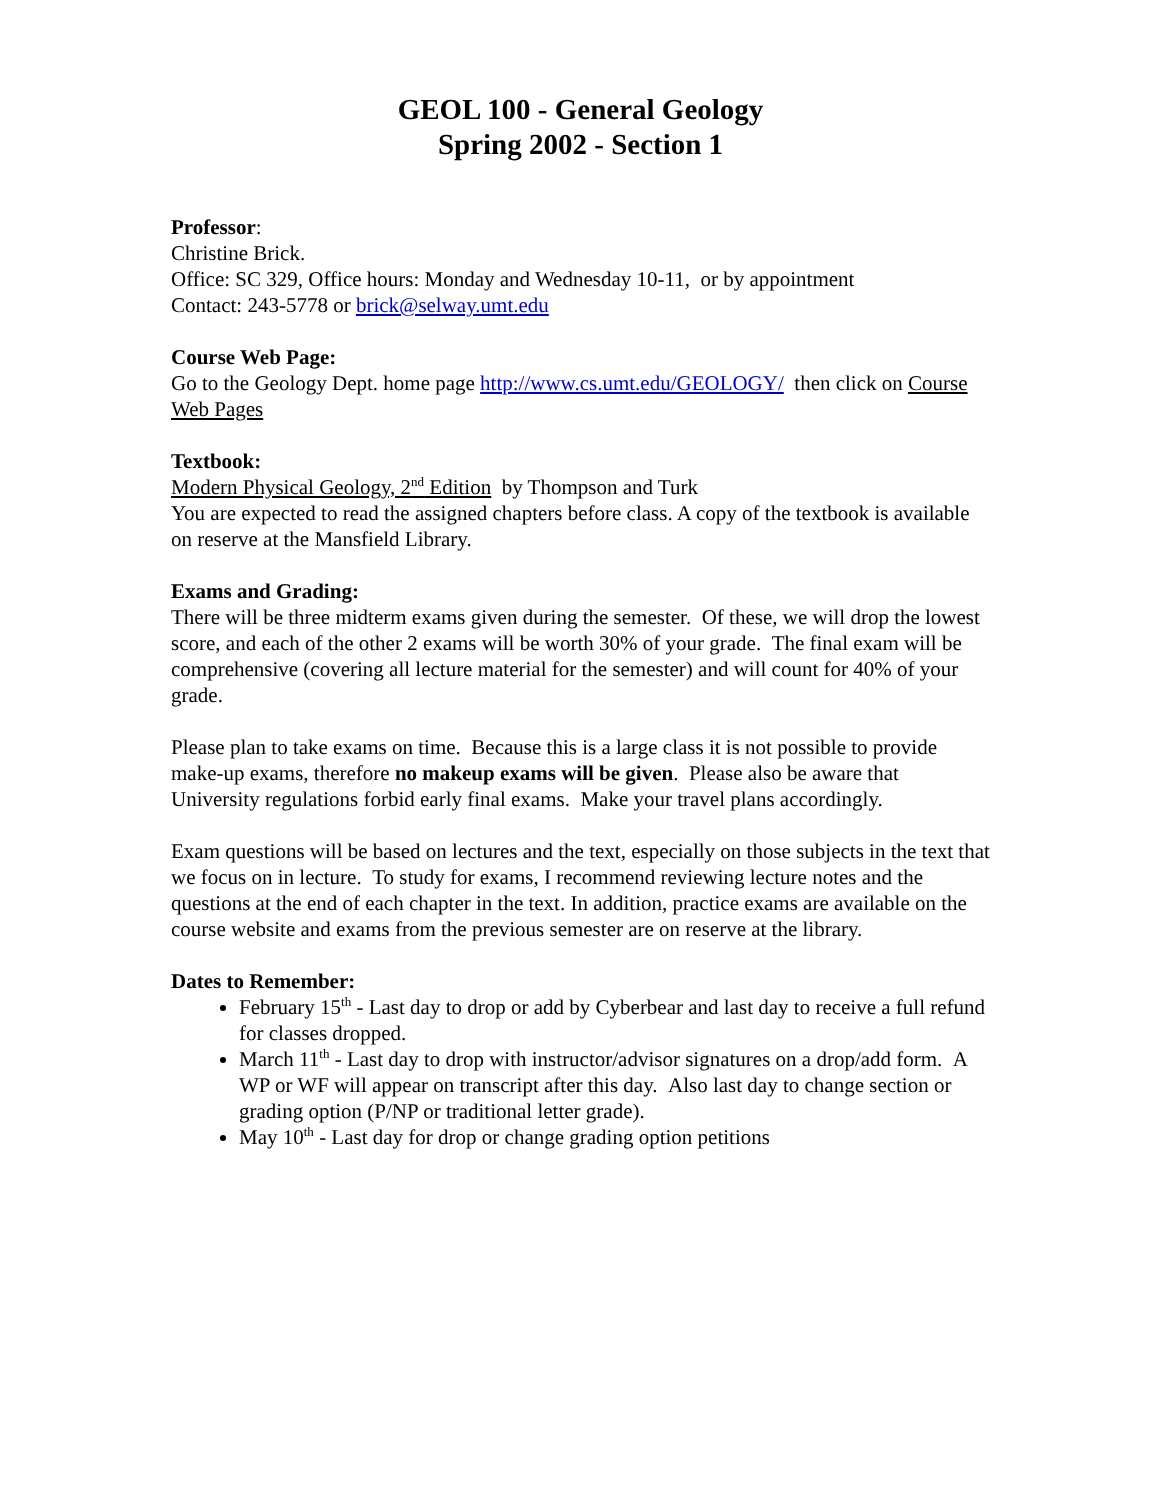GEOL 100 - General Geology
Spring 2002 - Section 1
Professor:
Christine Brick.
Office: SC 329, Office hours: Monday and Wednesday 10-11, or by appointment
Contact: 243-5778 or brick@selway.umt.edu
Course Web Page:
Go to the Geology Dept. home page http://www.cs.umt.edu/GEOLOGY/ then click on Course Web Pages
Textbook:
Modern Physical Geology, 2<sup>nd</sup> Edition by Thompson and Turk
You are expected to read the assigned chapters before class. A copy of the textbook is available on reserve at the Mansfield Library.
Exams and Grading:
There will be three midterm exams given during the semester. Of these, we will drop the lowest score, and each of the other 2 exams will be worth 30% of your grade. The final exam will be comprehensive (covering all lecture material for the semester) and will count for 40% of your grade.
Please plan to take exams on time. Because this is a large class it is not possible to provide make-up exams, therefore no makeup exams will be given. Please also be aware that University regulations forbid early final exams. Make your travel plans accordingly.
Exam questions will be based on lectures and the text, especially on those subjects in the text that we focus on in lecture. To study for exams, I recommend reviewing lecture notes and the questions at the end of each chapter in the text. In addition, practice exams are available on the course website and exams from the previous semester are on reserve at the library.
Dates to Remember:
February 15<sup>th</sup> - Last day to drop or add by Cyberbear and last day to receive a full refund for classes dropped.
March 11<sup>th</sup> - Last day to drop with instructor/advisor signatures on a drop/add form. A WP or WF will appear on transcript after this day. Also last day to change section or grading option (P/NP or traditional letter grade).
May 10<sup>th</sup> - Last day for drop or change grading option petitions